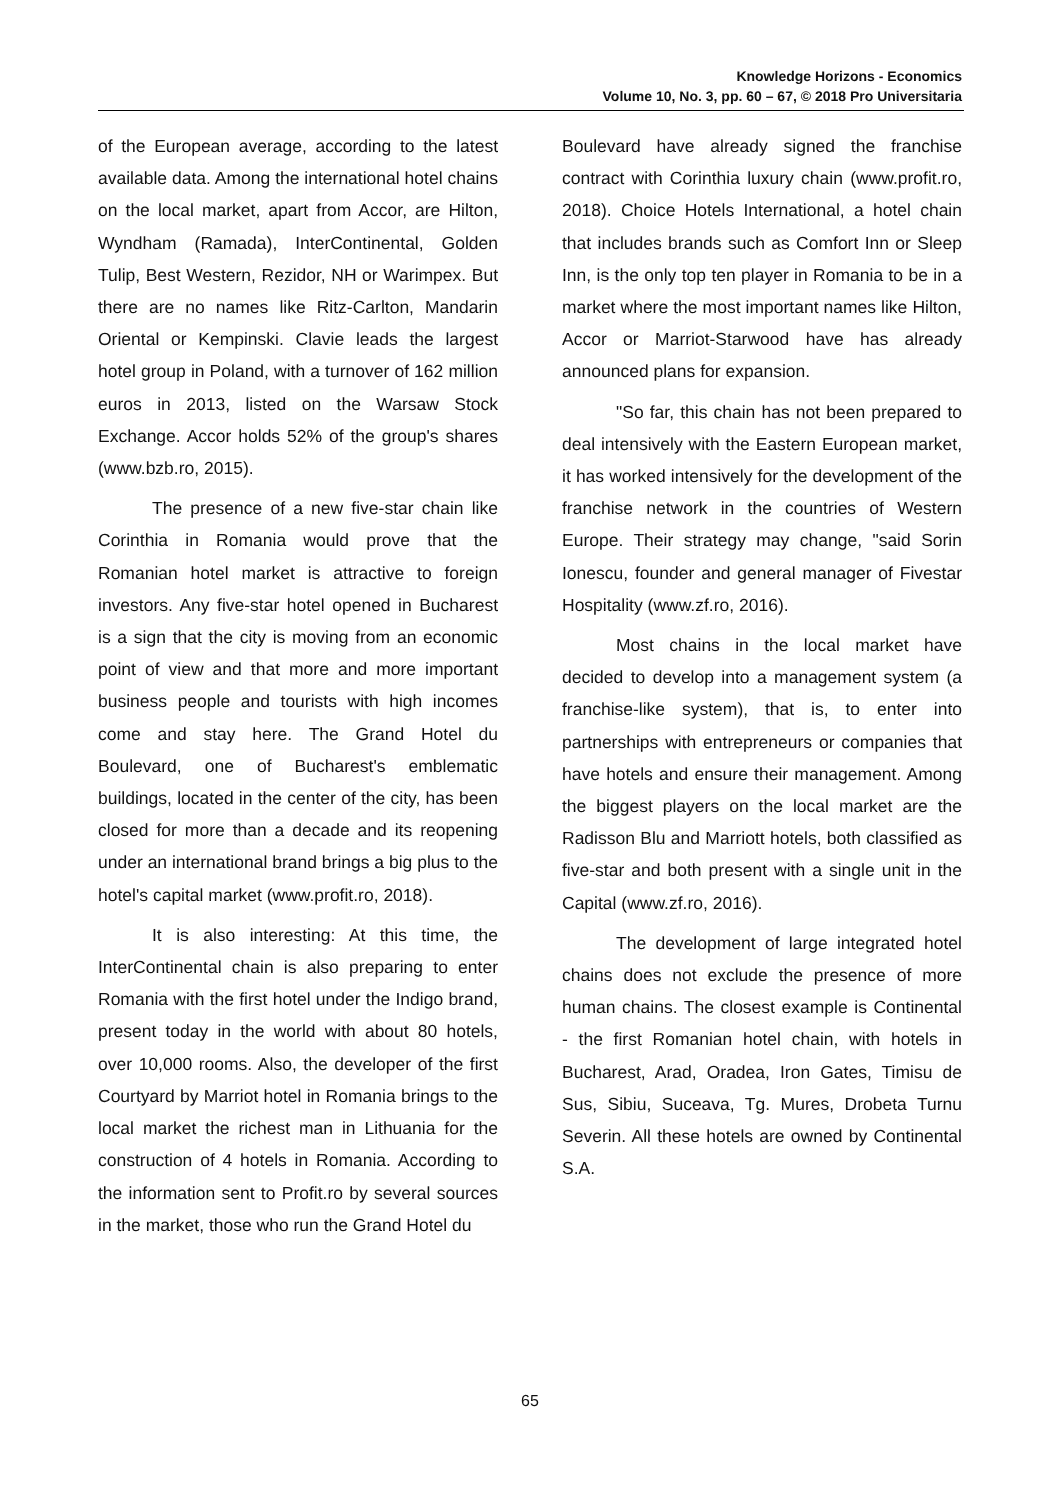Knowledge Horizons - Economics
Volume 10, No. 3, pp. 60 – 67, © 2018 Pro Universitaria
of the European average, according to the latest available data. Among the international hotel chains on the local market, apart from Accor, are Hilton, Wyndham (Ramada), InterContinental, Golden Tulip, Best Western, Rezidor, NH or Warimpex. But there are no names like Ritz-Carlton, Mandarin Oriental or Kempinski. Clavie leads the largest hotel group in Poland, with a turnover of 162 million euros in 2013, listed on the Warsaw Stock Exchange. Accor holds 52% of the group's shares (www.bzb.ro, 2015).
The presence of a new five-star chain like Corinthia in Romania would prove that the Romanian hotel market is attractive to foreign investors. Any five-star hotel opened in Bucharest is a sign that the city is moving from an economic point of view and that more and more important business people and tourists with high incomes come and stay here. The Grand Hotel du Boulevard, one of Bucharest's emblematic buildings, located in the center of the city, has been closed for more than a decade and its reopening under an international brand brings a big plus to the hotel's capital market (www.profit.ro, 2018).
It is also interesting: At this time, the InterContinental chain is also preparing to enter Romania with the first hotel under the Indigo brand, present today in the world with about 80 hotels, over 10,000 rooms. Also, the developer of the first Courtyard by Marriot hotel in Romania brings to the local market the richest man in Lithuania for the construction of 4 hotels in Romania. According to the information sent to Profit.ro by several sources in the market, those who run the Grand Hotel du
Boulevard have already signed the franchise contract with Corinthia luxury chain (www.profit.ro, 2018). Choice Hotels International, a hotel chain that includes brands such as Comfort Inn or Sleep Inn, is the only top ten player in Romania to be in a market where the most important names like Hilton, Accor or Marriot-Starwood have has already announced plans for expansion.
"So far, this chain has not been prepared to deal intensively with the Eastern European market, it has worked intensively for the development of the franchise network in the countries of Western Europe. Their strategy may change, "said Sorin Ionescu, founder and general manager of Fivestar Hospitality (www.zf.ro, 2016).
Most chains in the local market have decided to develop into a management system (a franchise-like system), that is, to enter into partnerships with entrepreneurs or companies that have hotels and ensure their management. Among the biggest players on the local market are the Radisson Blu and Marriott hotels, both classified as five-star and both present with a single unit in the Capital (www.zf.ro, 2016).
The development of large integrated hotel chains does not exclude the presence of more human chains. The closest example is Continental - the first Romanian hotel chain, with hotels in Bucharest, Arad, Oradea, Iron Gates, Timisu de Sus, Sibiu, Suceava, Tg. Mures, Drobeta Turnu Severin. All these hotels are owned by Continental S.A.
65